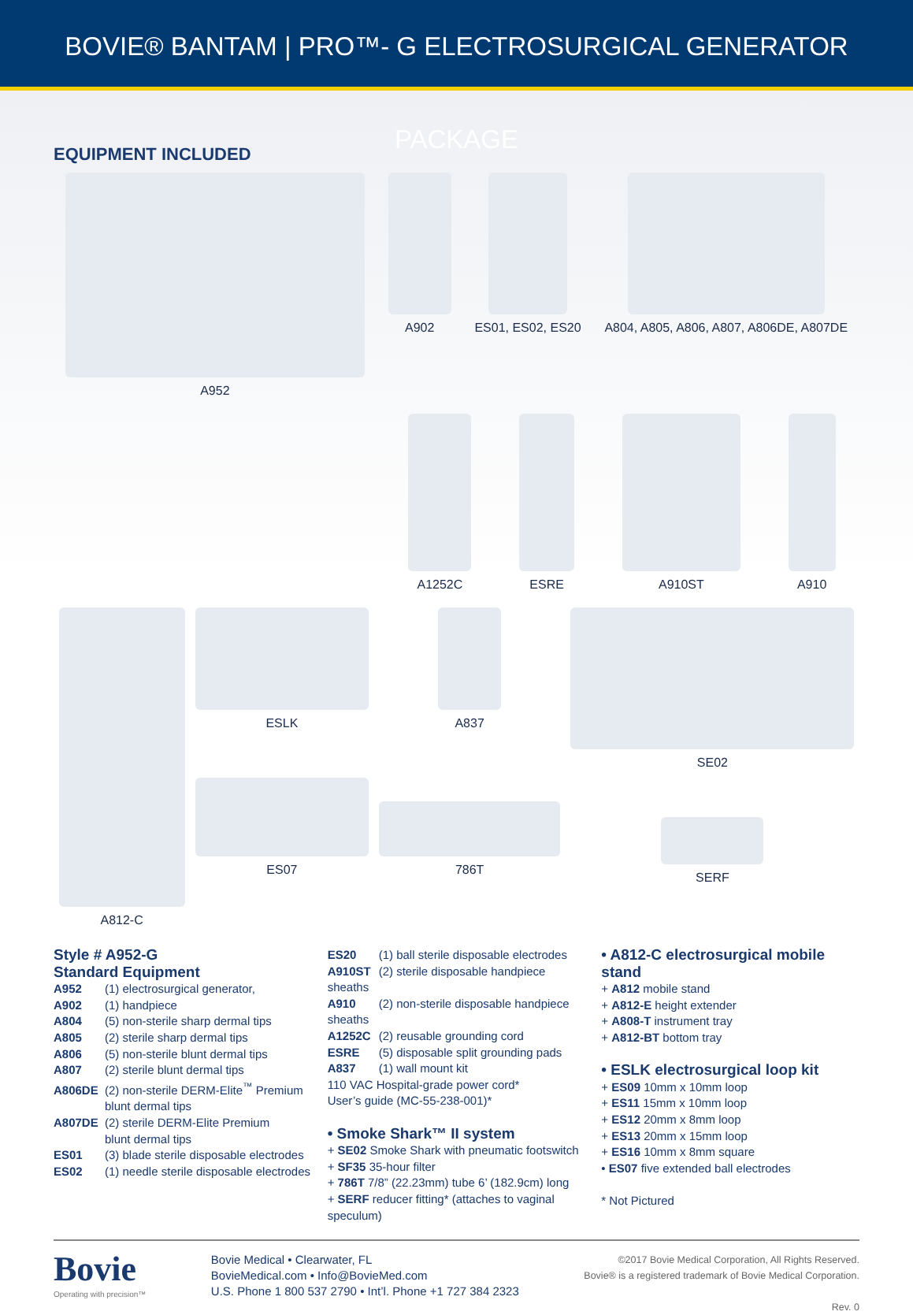BOVIE® BANTAM | PRO™- G ELECTROSURGICAL GENERATOR PACKAGE
EQUIPMENT INCLUDED
A952 A902 ES01, ES02, ES20 A804, A805, A806, A807, A806DE, A807DE
A1252C ESRE A910ST A910
A812-C ESLK
ES07
A837
786T
SE02
SERF
Style # A952-G
Standard Equipment
A952 (1) electrosurgical generator,
A902 (1) handpiece
A804 (5) non-sterile sharp dermal tips
A805 (2) sterile sharp dermal tips
A806 (5) non-sterile blunt dermal tips
A807 (2) sterile blunt dermal tips
A806DE (2) non-sterile DERM-Elite<sup>™</sup> Premium
blunt dermal tips
A807DE (2) sterile DERM-Elite Premium
blunt dermal tips
ES01 (3) blade sterile disposable electrodes
ES02 (1) needle sterile disposable electrodes
ES20 (1) ball sterile disposable electrodes
A910ST (2) sterile disposable handpiece sheaths
A910 (2) non-sterile disposable handpiece sheaths
A1252C (2) reusable grounding cord
ESRE (5) disposable split grounding pads
A837 (1) wall mount kit
110 VAC Hospital-grade power cord*
User’s guide (MC-55-238-001)*
• Smoke Shark™ II system
+ SE02 Smoke Shark with pneumatic footswitch
+ SF35 35-hour filter
+ 786T 7/8” (22.23mm) tube 6’ (182.9cm) long
+ SERF reducer fitting* (attaches to vaginal speculum)
• A812-C electrosurgical mobile stand
+ A812 mobile stand
+ A812-E height extender
+ A808-T instrument tray
+ A812-BT bottom tray
• ESLK electrosurgical loop kit
+ ES09 10mm x 10mm loop
+ ES11 15mm x 10mm loop
+ ES12 20mm x 8mm loop
+ ES13 20mm x 15mm loop
+ ES16 10mm x 8mm square
• ES07 five extended ball electrodes
* Not Pictured
Bovie
Operating with precision™
Bovie Medical • Clearwater, FL
BovieMedical.com • Info@BovieMed.com
U.S. Phone 1 800 537 2790 • Int’l. Phone +1 727 384 2323
©2017 Bovie Medical Corporation, All Rights Reserved.
Bovie® is a registered trademark of Bovie Medical Corporation.
Rev. 0